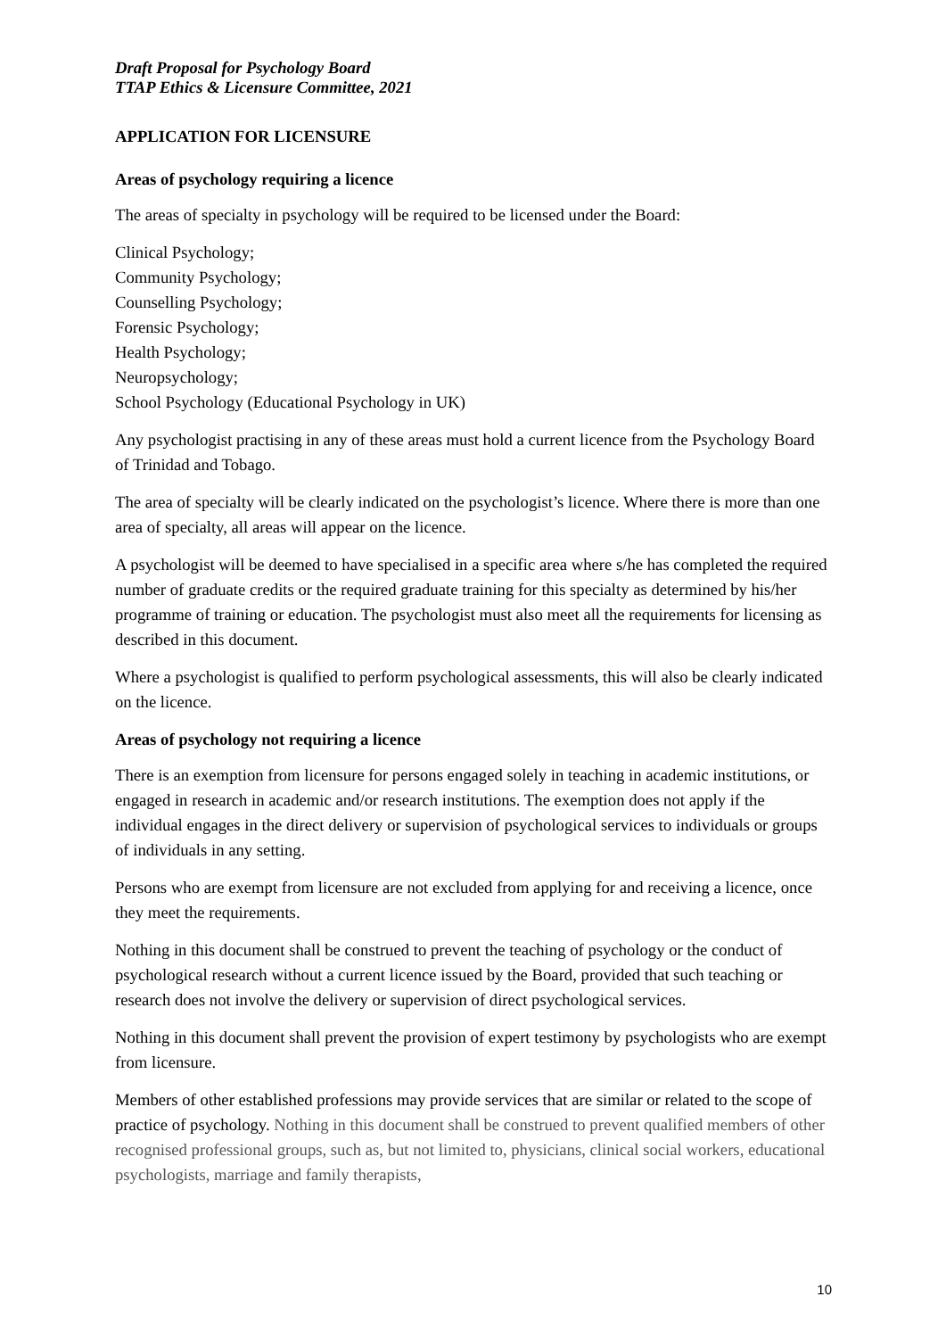Draft Proposal for Psychology Board
TTAP Ethics & Licensure Committee, 2021
APPLICATION FOR LICENSURE
Areas of psychology requiring a licence
The areas of specialty in psychology will be required to be licensed under the Board:
Clinical Psychology;
Community Psychology;
Counselling Psychology;
Forensic Psychology;
Health Psychology;
Neuropsychology;
School Psychology (Educational Psychology in UK)
Any psychologist practising in any of these areas must hold a current licence from the Psychology Board of Trinidad and Tobago.
The area of specialty will be clearly indicated on the psychologist’s licence. Where there is more than one area of specialty, all areas will appear on the licence.
A psychologist will be deemed to have specialised in a specific area where s/he has completed the required number of graduate credits or the required graduate training for this specialty as determined by his/her programme of training or education. The psychologist must also meet all the requirements for licensing as described in this document.
Where a psychologist is qualified to perform psychological assessments, this will also be clearly indicated on the licence.
Areas of psychology not requiring a licence
There is an exemption from licensure for persons engaged solely in teaching in academic institutions, or engaged in research in academic and/or research institutions. The exemption does not apply if the individual engages in the direct delivery or supervision of psychological services to individuals or groups of individuals in any setting.
Persons who are exempt from licensure are not excluded from applying for and receiving a licence, once they meet the requirements.
Nothing in this document shall be construed to prevent the teaching of psychology or the conduct of psychological research without a current licence issued by the Board, provided that such teaching or research does not involve the delivery or supervision of direct psychological services.
Nothing in this document shall prevent the provision of expert testimony by psychologists who are exempt from licensure.
Members of other established professions may provide services that are similar or related to the scope of practice of psychology. Nothing in this document shall be construed to prevent qualified members of other recognised professional groups, such as, but not limited to, physicians, clinical social workers, educational psychologists, marriage and family therapists,
10